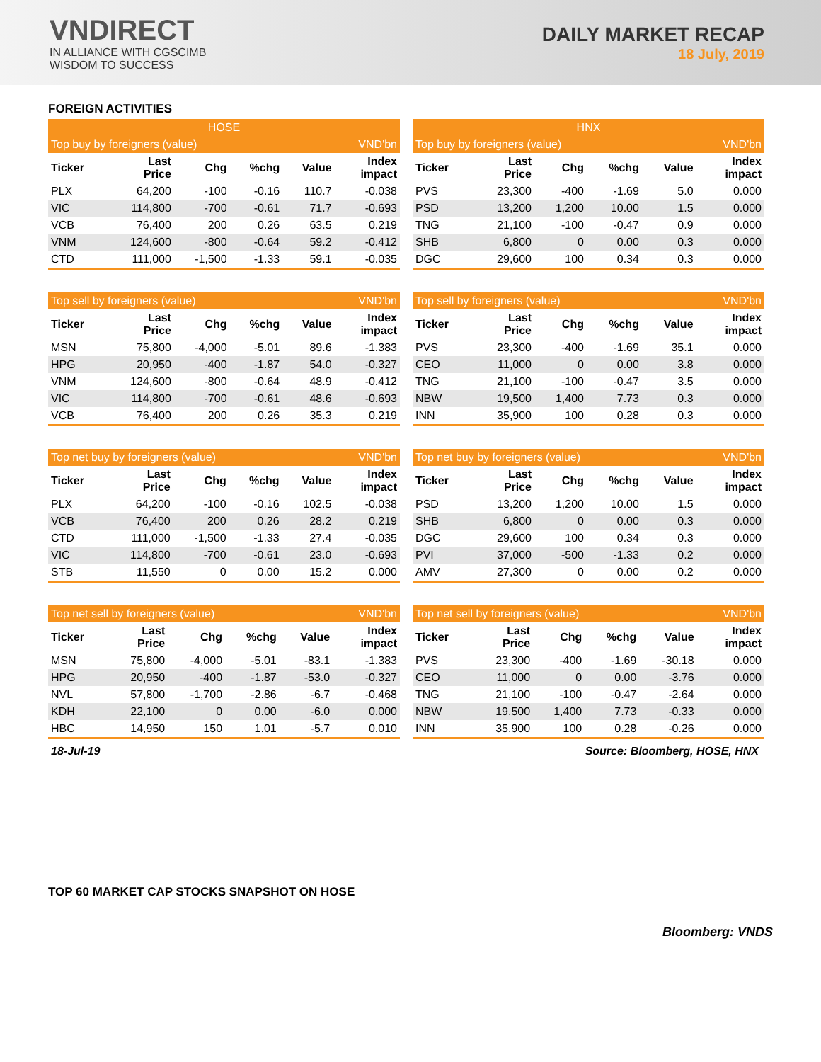VNDIRECT
IN ALLIANCE WITH CGSCIMB
WISDOM TO SUCCESS
DAILY MARKET RECAP
18 July, 2019
FOREIGN ACTIVITIES
| HOSE | | | | | |
| --- | --- | --- | --- | --- | --- |
| Top buy by foreigners (value) | | | | | VND'bn |
| Ticker | Last Price | Chg | %chg | Value | Index impact |
| PLX | 64,200 | -100 | -0.16 | 110.7 | -0.038 |
| VIC | 114,800 | -700 | -0.61 | 71.7 | -0.693 |
| VCB | 76,400 | 200 | 0.26 | 63.5 | 0.219 |
| VNM | 124,600 | -800 | -0.64 | 59.2 | -0.412 |
| CTD | 111,000 | -1,500 | -1.33 | 59.1 | -0.035 |
| HNX | | | | | |
| --- | --- | --- | --- | --- | --- |
| Top buy by foreigners (value) | | | | | VND'bn |
| Ticker | Last Price | Chg | %chg | Value | Index impact |
| PVS | 23,300 | -400 | -1.69 | 5.0 | 0.000 |
| PSD | 13,200 | 1,200 | 10.00 | 1.5 | 0.000 |
| TNG | 21,100 | -100 | -0.47 | 0.9 | 0.000 |
| SHB | 6,800 | 0 | 0.00 | 0.3 | 0.000 |
| DGC | 29,600 | 100 | 0.34 | 0.3 | 0.000 |
| Top sell by foreigners (value) | | | | | VND'bn |
| --- | --- | --- | --- | --- | --- |
| Ticker | Last Price | Chg | %chg | Value | Index impact |
| MSN | 75,800 | -4,000 | -5.01 | 89.6 | -1.383 |
| HPG | 20,950 | -400 | -1.87 | 54.0 | -0.327 |
| VNM | 124,600 | -800 | -0.64 | 48.9 | -0.412 |
| VIC | 114,800 | -700 | -0.61 | 48.6 | -0.693 |
| VCB | 76,400 | 200 | 0.26 | 35.3 | 0.219 |
| Top sell by foreigners (value) | | | | | VND'bn |
| --- | --- | --- | --- | --- | --- |
| Ticker | Last Price | Chg | %chg | Value | Index impact |
| PVS | 23,300 | -400 | -1.69 | 35.1 | 0.000 |
| CEO | 11,000 | 0 | 0.00 | 3.8 | 0.000 |
| TNG | 21,100 | -100 | -0.47 | 3.5 | 0.000 |
| NBW | 19,500 | 1,400 | 7.73 | 0.3 | 0.000 |
| INN | 35,900 | 100 | 0.28 | 0.3 | 0.000 |
| Top net buy by foreigners (value) | | | | | VND'bn |
| --- | --- | --- | --- | --- | --- |
| Ticker | Last Price | Chg | %chg | Value | Index impact |
| PLX | 64,200 | -100 | -0.16 | 102.5 | -0.038 |
| VCB | 76,400 | 200 | 0.26 | 28.2 | 0.219 |
| CTD | 111,000 | -1,500 | -1.33 | 27.4 | -0.035 |
| VIC | 114,800 | -700 | -0.61 | 23.0 | -0.693 |
| STB | 11,550 | 0 | 0.00 | 15.2 | 0.000 |
| Top net buy by foreigners (value) | | | | | VND'bn |
| --- | --- | --- | --- | --- | --- |
| Ticker | Last Price | Chg | %chg | Value | Index impact |
| PSD | 13,200 | 1,200 | 10.00 | 1.5 | 0.000 |
| SHB | 6,800 | 0 | 0.00 | 0.3 | 0.000 |
| DGC | 29,600 | 100 | 0.34 | 0.3 | 0.000 |
| PVI | 37,000 | -500 | -1.33 | 0.2 | 0.000 |
| AMV | 27,300 | 0 | 0.00 | 0.2 | 0.000 |
| Top net sell by foreigners (value) | | | | | VND'bn |
| --- | --- | --- | --- | --- | --- |
| Ticker | Last Price | Chg | %chg | Value | Index impact |
| MSN | 75,800 | -4,000 | -5.01 | -83.1 | -1.383 |
| HPG | 20,950 | -400 | -1.87 | -53.0 | -0.327 |
| NVL | 57,800 | -1,700 | -2.86 | -6.7 | -0.468 |
| KDH | 22,100 | 0 | 0.00 | -6.0 | 0.000 |
| HBC | 14,950 | 150 | 1.01 | -5.7 | 0.010 |
| Top net sell by foreigners (value) | | | | | VND'bn |
| --- | --- | --- | --- | --- | --- |
| Ticker | Last Price | Chg | %chg | Value | Index impact |
| PVS | 23,300 | -400 | -1.69 | -30.18 | 0.000 |
| CEO | 11,000 | 0 | 0.00 | -3.76 | 0.000 |
| TNG | 21,100 | -100 | -0.47 | -2.64 | 0.000 |
| NBW | 19,500 | 1,400 | 7.73 | -0.33 | 0.000 |
| INN | 35,900 | 100 | 0.28 | -0.26 | 0.000 |
18-Jul-19 Source: Bloomberg, HOSE, HNX
TOP 60 MARKET CAP STOCKS SNAPSHOT ON HOSE
Bloomberg: VNDS